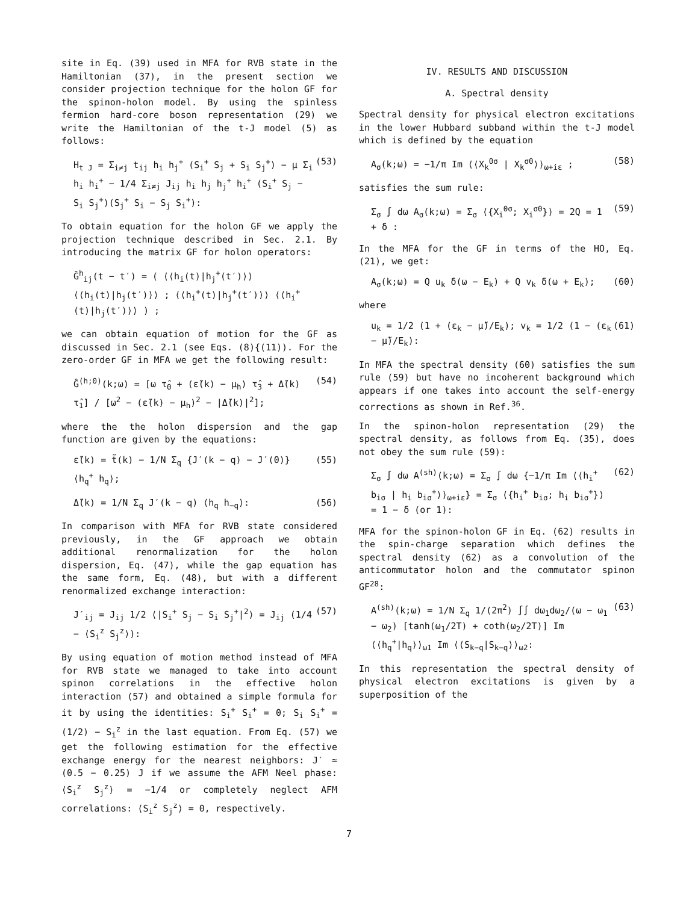site in Eq. (39) used in MFA for RVB state in the Hamiltonian (37), in the present section we consider projection technique for the holon GF for the spinon-holon model. By using the spinless fermion hard-core boson representation (29) we write the Hamiltonian of the t-J model (5) as follows:
H<sub>t J</sub> = Σ<sub>i≠j</sub> t<sub>ij</sub> h<sub>i</sub> h<sub>j</sub><sup>+</sup> (S<sub>i</sub><sup>+</sup> S<sub>j</sub> + S<sub>i</sub> S<sub>j</sub><sup>+</sup>) − μ Σ<sub>i</sub> h<sub>i</sub> h<sub>i</sub><sup>+</sup> − 1/4 Σ<sub>i≠j</sub> J<sub>ij</sub> h<sub>i</sub> h<sub>j</sub> h<sub>j</sub><sup>+</sup> h<sub>i</sub><sup>+</sup> (S<sub>i</sub><sup>+</sup> S<sub>j</sub> − S<sub>i</sub> S<sub>j</sub><sup>+</sup>)(S<sub>j</sub><sup>+</sup> S<sub>i</sub> − S<sub>j</sub> S<sub>i</sub><sup>+</sup>): (53)
To obtain equation for the holon GF we apply the projection technique described in Sec. 2.1. By introducing the matrix GF for holon operators:
Ĝ<sup>h</sup><sub>ij</sub>(t − t′) = ( ⟨⟨h<sub>i</sub>(t)|h<sub>j</sub><sup>+</sup>(t′)⟩⟩ ⟨⟨h<sub>i</sub>(t)|h<sub>j</sub>(t′)⟩⟩ ; ⟨⟨h<sub>i</sub><sup>+</sup>(t)|h<sub>j</sub><sup>+</sup>(t′)⟩⟩ ⟨⟨h<sub>i</sub><sup>+</sup>(t)|h<sub>j</sub>(t′)⟩⟩ ) ;
we can obtain equation of motion for the GF as discussed in Sec. 2.1 (see Eqs. (8){(11)). For the zero-order GF in MFA we get the following result:
Ĝ<sup>(h;0)</sup>(k;ω) = [ω τ̂<sub>0</sub> + (ε̃(k) − μ<sub>h</sub>) τ̂<sub>3</sub> + Δ̃(k) τ̂<sub>1</sub>] / [ω<sup>2</sup> − (ε̃(k) − μ<sub>h</sub>)<sup>2</sup> − |Δ̃(k)|<sup>2</sup>]; (54)
where the the holon dispersion and the gap function are given by the equations:
ε̃(k) = t̃(k) − 1/N Σ<sub>q</sub> {J′(k − q) − J′(0)} ⟨h<sub>q</sub><sup>+</sup> h<sub>q</sub>⟩; (55)
Δ̃(k) = 1/N Σ<sub>q</sub> J′(k − q) ⟨h<sub>q</sub> h<sub>−q</sub>⟩: (56)
In comparison with MFA for RVB state considered previously, in the GF approach we obtain additional renormalization for the holon dispersion, Eq. (47), while the gap equation has the same form, Eq. (48), but with a different renormalized exchange interaction:
J′<sub>ij</sub> = J<sub>ij</sub> 1/2 ⟨|S<sub>i</sub><sup>+</sup> S<sub>j</sub> − S<sub>i</sub> S<sub>j</sub><sup>+</sup>|<sup>2</sup>⟩ = J<sub>ij</sub> (1/4 − ⟨S<sub>i</sub><sup>z</sup> S<sub>j</sub><sup>z</sup>⟩): (57)
By using equation of motion method instead of MFA for RVB state we managed to take into account spinon correlations in the effective holon interaction (57) and obtained a simple formula for it by using the identities: S<sub>i</sub><sup>+</sup> S<sub>i</sub><sup>+</sup> = 0; S<sub>i</sub> S<sub>i</sub><sup>+</sup> = (1/2) − S<sub>i</sub><sup>z</sup> in the last equation. From Eq. (57) we get the following estimation for the effective exchange energy for the nearest neighbors: J′ ≃ (0.5 − 0.25) J if we assume the AFM Neel phase: ⟨S<sub>i</sub><sup>z</sup> S<sub>j</sub><sup>z</sup>⟩ = −1/4 or completely neglect AFM correlations: ⟨S<sub>i</sub><sup>z</sup> S<sub>j</sub><sup>z</sup>⟩ = 0, respectively.
IV. RESULTS AND DISCUSSION
A. Spectral density
Spectral density for physical electron excitations in the lower Hubbard subband within the t-J model which is defined by the equation
A<sub>σ</sub>(k;ω) = −1/π Im ⟨⟨X<sub>k</sub><sup>0σ</sup> | X<sub>k</sub><sup>σ0</sup>⟩⟩<sub>ω+iε</sub> ; (58)
satisfies the sum rule:
Σ<sub>σ</sub> ∫ dω A<sub>σ</sub>(k;ω) = Σ<sub>σ</sub> ⟨{X<sub>i</sub><sup>0σ</sup>; X<sub>i</sub><sup>σ0</sup>}⟩ = 2Q = 1 + δ : (59)
In the MFA for the GF in terms of the HO, Eq. (21), we get:
A<sub>σ</sub>(k;ω) = Q u<sub>k</sub> δ(ω − E<sub>k</sub>) + Q v<sub>k</sub> δ(ω + E<sub>k</sub>); (60)
where
u<sub>k</sub> = 1/2 (1 + (ε<sub>k</sub> − μ̃)/E<sub>k</sub>); v<sub>k</sub> = 1/2 (1 − (ε<sub>k</sub> − μ̃)/E<sub>k</sub>): (61)
In MFA the spectral density (60) satisfies the sum rule (59) but have no incoherent background which appears if one takes into account the self-energy corrections as shown in Ref.<sup>36</sup>.
In the spinon-holon representation (29) the spectral density, as follows from Eq. (35), does not obey the sum rule (59):
Σ<sub>σ</sub> ∫ dω A<sup>(sh)</sup>(k;ω) = Σ<sub>σ</sub> ∫ dω {−1/π Im ⟨⟨h<sub>i</sub><sup>+</sup> b<sub>iσ</sub> | h<sub>i</sub> b<sub>iσ</sub><sup>+</sup>⟩⟩<sub>ω+iε</sub>} = Σ<sub>σ</sub> ⟨{h<sub>i</sub><sup>+</sup> b<sub>iσ</sub>; h<sub>i</sub> b<sub>iσ</sub><sup>+</sup>}⟩ = 1 − δ (or 1): (62)
MFA for the spinon-holon GF in Eq. (62) results in the spin-charge separation which defines the spectral density (62) as a convolution of the anticommutator holon and the commutator spinon GF<sup>28</sup>:
A<sup>(sh)</sup>(k;ω) = 1/N Σ<sub>q</sub> 1/(2π<sup>2</sup>) ∫∫ dω<sub>1</sub>dω<sub>2</sub>/(ω − ω<sub>1</sub> − ω<sub>2</sub>) [tanh(ω<sub>1</sub>/2T) + coth(ω<sub>2</sub>/2T)] Im ⟨⟨h<sub>q</sub><sup>+</sup>|h<sub>q</sub>⟩⟩<sub>ω1</sub> Im ⟨⟨S<sub>k−q</sub>|S<sub>k−q</sub>⟩⟩<sub>ω2</sub>: (63)
In this representation the spectral density of physical electron excitations is given by a superposition of the
7